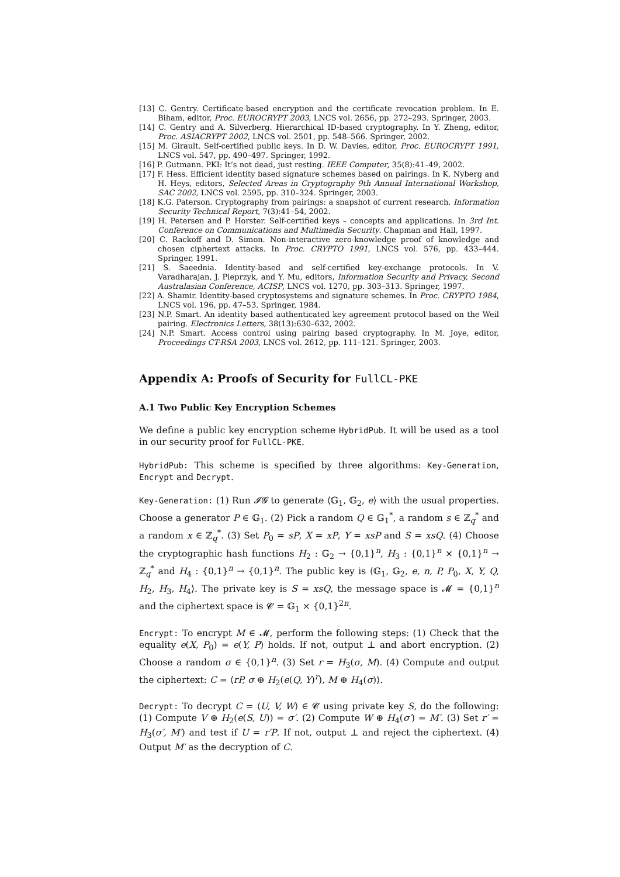[13] C. Gentry. Certificate-based encryption and the certificate revocation problem. In E. Biham, editor, Proc. EUROCRYPT 2003, LNCS vol. 2656, pp. 272–293. Springer, 2003.
[14] C. Gentry and A. Silverberg. Hierarchical ID-based cryptography. In Y. Zheng, editor, Proc. ASIACRYPT 2002, LNCS vol. 2501, pp. 548–566. Springer, 2002.
[15] M. Girault. Self-certified public keys. In D. W. Davies, editor, Proc. EUROCRYPT 1991, LNCS vol. 547, pp. 490–497. Springer, 1992.
[16] P. Gutmann. PKI: It’s not dead, just resting. IEEE Computer, 35(8):41–49, 2002.
[17] F. Hess. Efficient identity based signature schemes based on pairings. In K. Nyberg and H. Heys, editors, Selected Areas in Cryptography 9th Annual International Workshop, SAC 2002, LNCS vol. 2595, pp. 310–324. Springer, 2003.
[18] K.G. Paterson. Cryptography from pairings: a snapshot of current research. Information Security Technical Report, 7(3):41–54, 2002.
[19] H. Petersen and P. Horster. Self-certified keys – concepts and applications. In 3rd Int. Conference on Communications and Multimedia Security. Chapman and Hall, 1997.
[20] C. Rackoff and D. Simon. Non-interactive zero-knowledge proof of knowledge and chosen ciphertext attacks. In Proc. CRYPTO 1991, LNCS vol. 576, pp. 433–444. Springer, 1991.
[21] S. Saeednia. Identity-based and self-certified key-exchange protocols. In V. Varadharajan, J. Pieprzyk, and Y. Mu, editors, Information Security and Privacy, Second Australasian Conference, ACISP, LNCS vol. 1270, pp. 303–313. Springer, 1997.
[22] A. Shamir. Identity-based cryptosystems and signature schemes. In Proc. CRYPTO 1984, LNCS vol. 196, pp. 47–53. Springer, 1984.
[23] N.P. Smart. An identity based authenticated key agreement protocol based on the Weil pairing. Electronics Letters, 38(13):630–632, 2002.
[24] N.P. Smart. Access control using pairing based cryptography. In M. Joye, editor, Proceedings CT-RSA 2003, LNCS vol. 2612, pp. 111–121. Springer, 2003.
Appendix A: Proofs of Security for FullCL-PKE
A.1 Two Public Key Encryption Schemes
We define a public key encryption scheme HybridPub. It will be used as a tool in our security proof for FullCL-PKE.
HybridPub: This scheme is specified by three algorithms: Key-Generation, Encrypt and Decrypt.
Key-Generation: (1) Run 𝓘𝓖 to generate ⟨𝔾<sub>1</sub>, 𝔾<sub>2</sub>, e⟩ with the usual properties. Choose a generator P ∈ 𝔾<sub>1</sub>. (2) Pick a random Q ∈ 𝔾<sub>1</sub><sup>*</sup>, a random s ∈ ℤ<sub>q</sub><sup>*</sup> and a random x ∈ ℤ<sub>q</sub><sup>*</sup>. (3) Set P<sub>0</sub> = sP, X = xP, Y = xsP and S = xsQ. (4) Choose the cryptographic hash functions H<sub>2</sub> : 𝔾<sub>2</sub> → {0,1}<sup>n</sup>, H<sub>3</sub> : {0,1}<sup>n</sup> × {0,1}<sup>n</sup> → ℤ<sub>q</sub><sup>*</sup> and H<sub>4</sub> : {0,1}<sup>n</sup> → {0,1}<sup>n</sup>. The public key is ⟨𝔾<sub>1</sub>, 𝔾<sub>2</sub>, e, n, P, P<sub>0</sub>, X, Y, Q, H<sub>2</sub>, H<sub>3</sub>, H<sub>4</sub>⟩. The private key is S = xsQ, the message space is 𝓜 = {0,1}<sup>n</sup> and the ciphertext space is 𝓒 = 𝔾<sub>1</sub> × {0,1}<sup>2n</sup>.
Encrypt: To encrypt M ∈ 𝓜, perform the following steps: (1) Check that the equality e(X, P<sub>0</sub>) = e(Y, P) holds. If not, output ⊥ and abort encryption. (2) Choose a random σ ∈ {0,1}<sup>n</sup>. (3) Set r = H<sub>3</sub>(σ, M). (4) Compute and output the ciphertext: C = ⟨rP, σ ⊕ H<sub>2</sub>(e(Q, Y)<sup>r</sup>), M ⊕ H<sub>4</sub>(σ)⟩.
Decrypt: To decrypt C = ⟨U, V, W⟩ ∈ 𝓒 using private key S, do the following: (1) Compute V ⊕ H<sub>2</sub>(e(S, U)) = σ′. (2) Compute W ⊕ H<sub>4</sub>(σ′) = M′. (3) Set r′ = H<sub>3</sub>(σ′, M′) and test if U = r′P. If not, output ⊥ and reject the ciphertext. (4) Output M′ as the decryption of C.